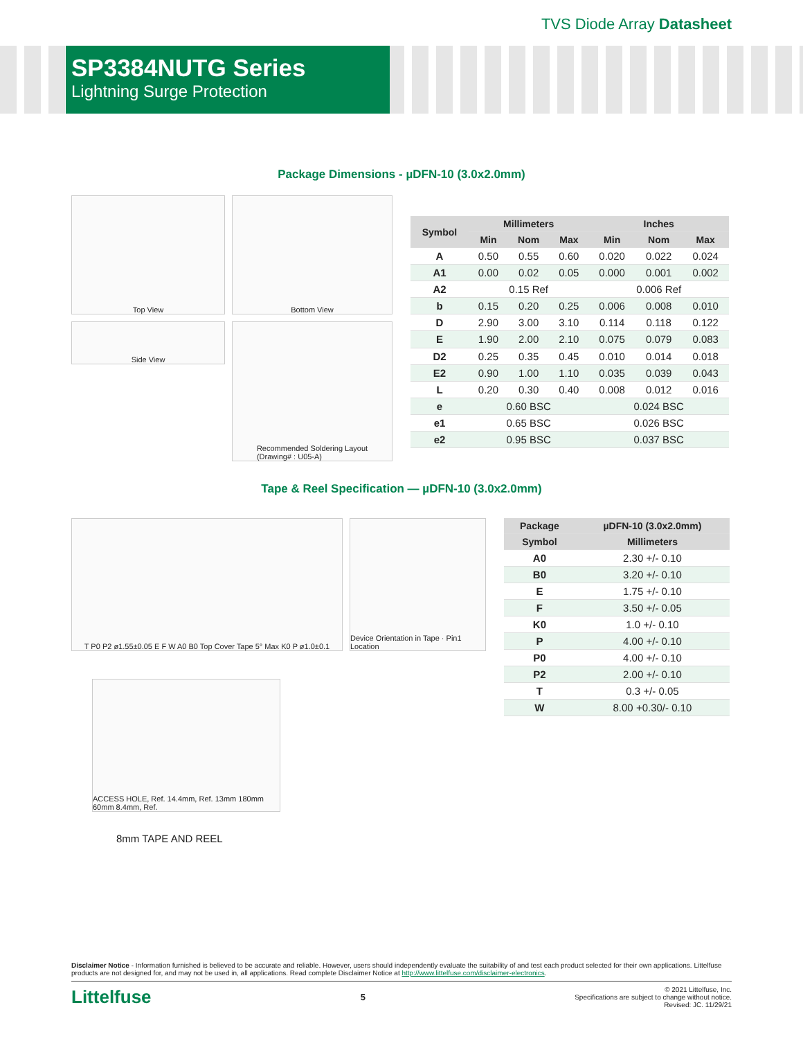TVS Diode Array Datasheet
SP3384NUTG Series
Lightning Surge Protection
Package Dimensions - µDFN-10 (3.0x2.0mm)
Top View Bottom View
Side View
Recommended Soldering Layout
(Drawing# : U05-A)
| Symbol | Millimeters | | | Inches | | |
| --- | --- | --- | --- | --- | --- | --- |
| | Min | Nom | Max | Min | Nom | Max |
| A | 0.50 | 0.55 | 0.60 | 0.020 | 0.022 | 0.024 |
| A1 | 0.00 | 0.02 | 0.05 | 0.000 | 0.001 | 0.002 |
| A2 | 0.15 Ref | | | 0.006 Ref | | |
| b | 0.15 | 0.20 | 0.25 | 0.006 | 0.008 | 0.010 |
| D | 2.90 | 3.00 | 3.10 | 0.114 | 0.118 | 0.122 |
| E | 1.90 | 2.00 | 2.10 | 0.075 | 0.079 | 0.083 |
| D2 | 0.25 | 0.35 | 0.45 | 0.010 | 0.014 | 0.018 |
| E2 | 0.90 | 1.00 | 1.10 | 0.035 | 0.039 | 0.043 |
| L | 0.20 | 0.30 | 0.40 | 0.008 | 0.012 | 0.016 |
| e | 0.60 BSC | | | 0.024 BSC | | |
| e1 | 0.65 BSC | | | 0.026 BSC | | |
| e2 | 0.95 BSC | | | 0.037 BSC | | |
Tape & Reel Specification — µDFN-10 (3.0x2.0mm)
T P0 P2 ø1.55±0.05 E F W A0 B0 Top Cover Tape 5° Max K0 P ø1.0±0.1
Device Orientation in Tape · Pin1 Location
ACCESS HOLE, Ref. 14.4mm, Ref. 13mm 180mm 60mm 8.4mm, Ref.
8mm TAPE AND REEL
| Package | µDFN-10 (3.0x2.0mm) |
| --- | --- |
| Symbol | Millimeters |
| A0 | 2.30 +/- 0.10 |
| B0 | 3.20 +/- 0.10 |
| E | 1.75 +/- 0.10 |
| F | 3.50 +/- 0.05 |
| K0 | 1.0 +/- 0.10 |
| P | 4.00 +/- 0.10 |
| P0 | 4.00 +/- 0.10 |
| P2 | 2.00 +/- 0.10 |
| T | 0.3 +/- 0.05 |
| W | 8.00 +0.30/- 0.10 |
Disclaimer Notice - Information furnished is believed to be accurate and reliable. However, users should independently evaluate the suitability of and test each product selected for their own applications. Littelfuse products are not designed for, and may not be used in, all applications. Read complete Disclaimer Notice at http://www.littelfuse.com/disclaimer-electronics.
Littelfuse 5
© 2021 Littelfuse, Inc.
Specifications are subject to change without notice.
Revised: JC. 11/29/21